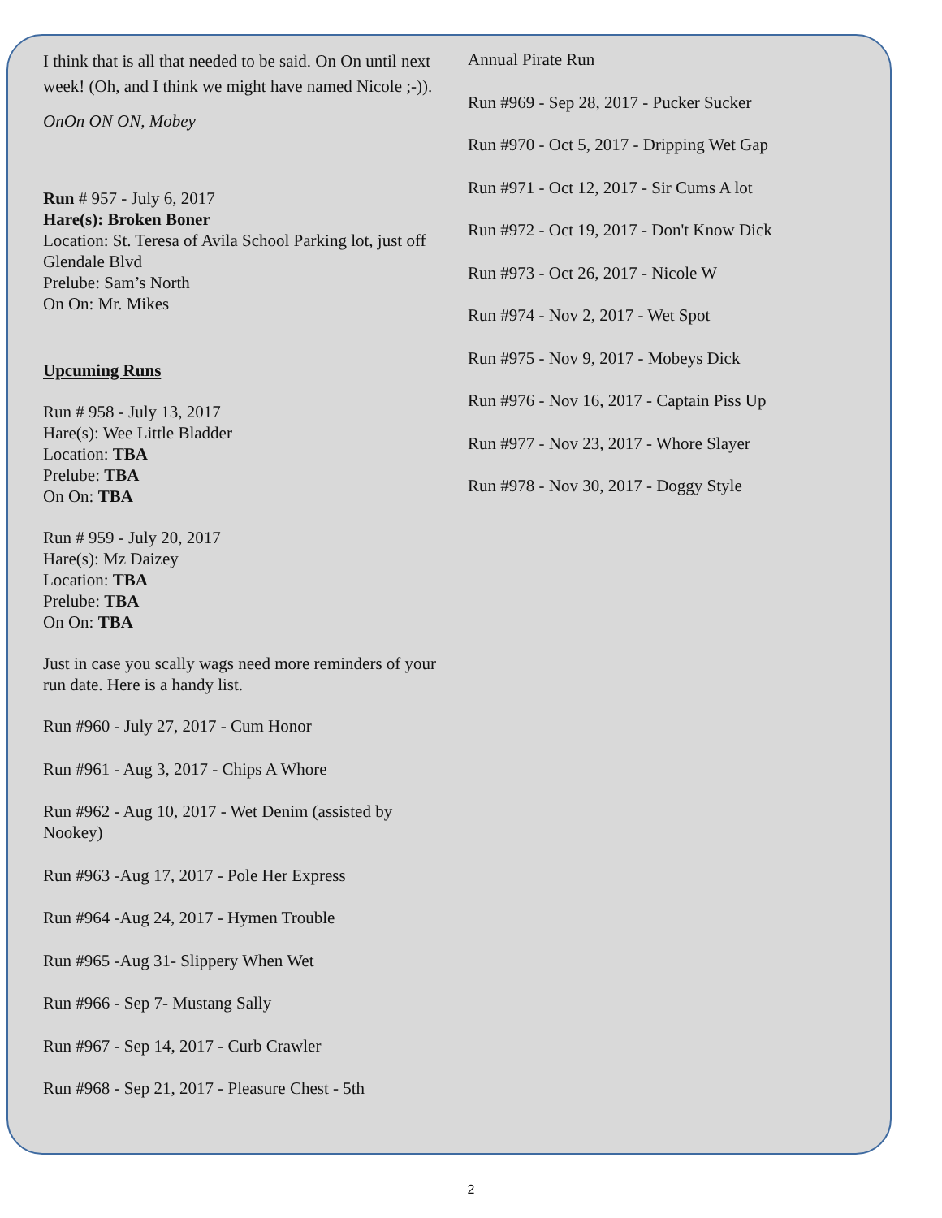I think that is all that needed to be said. On On until next week! (Oh, and I think we might have named Nicole ;-)).
OnOn ON ON, Mobey
Run # 957 - July 6, 2017
Hare(s): Broken Boner
Location: St. Teresa of Avila School Parking lot, just off Glendale Blvd
Prelube: Sam’s North
On On: Mr. Mikes
Upcuming Runs
Run # 958 - July 13, 2017
Hare(s): Wee Little Bladder
Location: TBA
Prelube: TBA
On On: TBA
Run # 959 - July 20, 2017
Hare(s): Mz Daizey
Location: TBA
Prelube: TBA
On On: TBA
Just in case you scally wags need more reminders of your run date. Here is a handy list.
Run #960 - July 27, 2017 - Cum Honor
Run #961 - Aug 3, 2017 - Chips A Whore
Run #962 - Aug 10, 2017 - Wet Denim (assisted by Nookey)
Run #963 -Aug 17, 2017 - Pole Her Express
Run #964 -Aug 24, 2017 - Hymen Trouble
Run #965 -Aug 31- Slippery When Wet
Run #966 - Sep 7- Mustang Sally
Run #967 - Sep 14, 2017 - Curb Crawler
Run #968 - Sep 21, 2017 - Pleasure Chest - 5th
Annual Pirate Run
Run #969 - Sep 28, 2017 - Pucker Sucker
Run #970 - Oct 5, 2017 - Dripping Wet Gap
Run #971 - Oct 12, 2017 - Sir Cums A lot
Run #972 - Oct 19, 2017 - Don't Know Dick
Run #973 - Oct 26, 2017 - Nicole W
Run #974 - Nov 2, 2017 - Wet Spot
Run #975 - Nov 9, 2017 - Mobeys Dick
Run #976 - Nov 16, 2017 - Captain Piss Up
Run #977 - Nov 23, 2017 - Whore Slayer
Run #978 - Nov 30, 2017 - Doggy Style
2